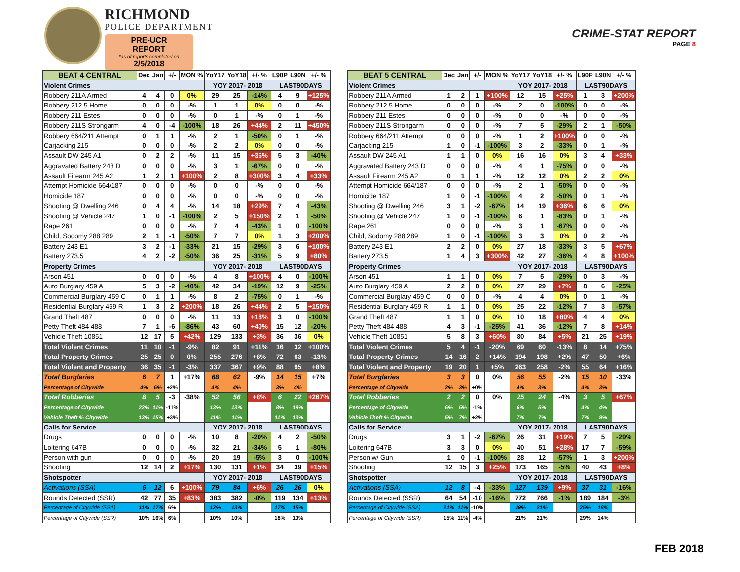RICHMOND
POLICE DEPARTMENT
PRE-UCR REPORT
*as of reports completed on
2/5/2018
CRIME-STAT REPORT
PAGE 8
| BEAT 4 CENTRAL | Dec | Jan | +/- | MON % | YoY17 | YoY18 | +/- % | L90P | L90N | +/- % |
| --- | --- | --- | --- | --- | --- | --- | --- | --- | --- | --- |
| Violent Crimes | | | | | YOY 2017- 2018 | | | LAST90DAYS | | |
| Robbery 211A Armed | 4 | 4 | 0 | 0% | 29 | 25 | -14% | 4 | 9 | +125% |
| Robbery 212.5 Home | 0 | 0 | 0 | -% | 1 | 1 | 0% | 0 | 0 | -% |
| Robbery 211 Estes | 0 | 0 | 0 | -% | 0 | 1 | -% | 0 | 1 | -% |
| Robbery 211S Strongarm | 4 | 0 | -4 | -100% | 18 | 26 | +44% | 2 | 11 | +450% |
| Robbery 664/211 Attempt | 0 | 1 | 1 | -% | 2 | 1 | -50% | 0 | 1 | -% |
| Carjacking 215 | 0 | 0 | 0 | -% | 2 | 2 | 0% | 0 | 0 | -% |
| Assault DW 245 A1 | 0 | 2 | 2 | -% | 11 | 15 | +36% | 5 | 3 | -40% |
| Aggravated Battery 243 D | 0 | 0 | 0 | -% | 3 | 1 | -67% | 0 | 0 | -% |
| Assault Firearm 245 A2 | 1 | 2 | 1 | +100% | 2 | 8 | +300% | 3 | 4 | +33% |
| Attempt Homicide 664/187 | 0 | 0 | 0 | -% | 0 | 0 | -% | 0 | 0 | -% |
| Homicide 187 | 0 | 0 | 0 | -% | 0 | 0 | -% | 0 | 0 | -% |
| Shooting @ Dwelling 246 | 0 | 4 | 4 | -% | 14 | 18 | +29% | 7 | 4 | -43% |
| Shooting @ Vehicle 247 | 1 | 0 | -1 | -100% | 2 | 5 | +150% | 2 | 1 | -50% |
| Rape 261 | 0 | 0 | 0 | -% | 7 | 4 | -43% | 1 | 0 | -100% |
| Child, Sodomy 288 289 | 2 | 1 | -1 | -50% | 7 | 7 | 0% | 1 | 3 | +200% |
| Battery 243 E1 | 3 | 2 | -1 | -33% | 21 | 15 | -29% | 3 | 6 | +100% |
| Battery 273.5 | 4 | 2 | -2 | -50% | 36 | 25 | -31% | 5 | 9 | +80% |
| Property Crimes | | | | | YOY 2017- 2018 | | | LAST90DAYS | | |
| Arson 451 | 0 | 0 | 0 | -% | 4 | 8 | +100% | 4 | 0 | -100% |
| Auto Burglary 459 A | 5 | 3 | -2 | -40% | 42 | 34 | -19% | 12 | 9 | -25% |
| Commercial Burglary 459 C | 0 | 1 | 1 | -% | 8 | 2 | -75% | 0 | 1 | -% |
| Residential Burglary 459 R | 1 | 3 | 2 | +200% | 18 | 26 | +44% | 2 | 5 | +150% |
| Grand Theft 487 | 0 | 0 | 0 | -% | 11 | 13 | +18% | 3 | 0 | -100% |
| Petty Theft 484 488 | 7 | 1 | -6 | -86% | 43 | 60 | +40% | 15 | 12 | -20% |
| Vehicle Theft 10851 | 12 | 17 | 5 | +42% | 129 | 133 | +3% | 36 | 36 | 0% |
| Total Violent Crimes | 11 | 10 | -1 | -9% | 82 | 91 | +11% | 16 | 32 | +100% |
| Total Property Crimes | 25 | 25 | 0 | 0% | 255 | 276 | +8% | 72 | 63 | -13% |
| Total Violent and Property | 36 | 35 | -1 | -3% | 337 | 367 | +9% | 88 | 95 | +8% |
| Total Burglaries | 6 | 7 | 1 | +17% | 68 | 62 | -9% | 14 | 15 | +7% |
| Percentage of Citywide | 4% | 6% | +2% | | 4% | 4% | | 3% | 4% | |
| Total Robberies | 8 | 5 | -3 | -38% | 52 | 56 | +8% | 6 | 22 | +267% |
| Percentage of Citywide | 22% | 11% | -11% | | 13% | 13% | | 8% | 19% | |
| Vehicle Theft % Citywide | 13% | 15% | +3% | | 11% | 11% | | 11% | 13% | |
| Calls for Service | | | | | YOY 2017- 2018 | | | LAST90DAYS | | |
| Drugs | 0 | 0 | 0 | -% | 10 | 8 | -20% | 4 | 2 | -50% |
| Loitering 647B | 0 | 0 | 0 | -% | 32 | 21 | -34% | 5 | 1 | -80% |
| Person with gun | 0 | 0 | 0 | -% | 20 | 19 | -5% | 3 | 0 | -100% |
| Shooting | 12 | 14 | 2 | +17% | 130 | 131 | +1% | 34 | 39 | +15% |
| Shotspotter | | | | | YOY 2017- 2018 | | | LAST90DAYS | | |
| Activations (SSA) | 6 | 12 | 6 | +100% | 79 | 84 | +6% | 26 | 26 | 0% |
| Rounds Detected (SSR) | 42 | 77 | 35 | +83% | 383 | 382 | -0% | 119 | 134 | +13% |
| Percentage of Citywide (SSA) | 11% | 17% | 6% | | 12% | 13% | | 17% | 15% | |
| Percentage of Citywide (SSR) | 10% | 16% | 6% | | 10% | 10% | | 18% | 10% | |
| BEAT 5 CENTRAL | Dec | Jan | +/- | MON % | YoY17 | YoY18 | +/- % | L90P | L90N | +/- % |
| --- | --- | --- | --- | --- | --- | --- | --- | --- | --- | --- |
| Violent Crimes | | | | | YOY 2017- 2018 | | | LAST90DAYS | | |
| Robbery 211A Armed | 1 | 2 | 1 | +100% | 12 | 15 | +25% | 1 | 3 | +200% |
| Robbery 212.5 Home | 0 | 0 | 0 | -% | 2 | 0 | -100% | 0 | 0 | -% |
| Robbery 211 Estes | 0 | 0 | 0 | -% | 0 | 0 | -% | 0 | 0 | -% |
| Robbery 211S Strongarm | 0 | 0 | 0 | -% | 7 | 5 | -29% | 2 | 1 | -50% |
| Robbery 664/211 Attempt | 0 | 0 | 0 | -% | 1 | 2 | +100% | 0 | 0 | -% |
| Carjacking 215 | 1 | 0 | -1 | -100% | 3 | 2 | -33% | 0 | 1 | -% |
| Assault DW 245 A1 | 1 | 1 | 0 | 0% | 16 | 16 | 0% | 3 | 4 | +33% |
| Aggravated Battery 243 D | 0 | 0 | 0 | -% | 4 | 1 | -75% | 0 | 0 | -% |
| Assault Firearm 245 A2 | 0 | 1 | 1 | -% | 12 | 12 | 0% | 2 | 2 | 0% |
| Attempt Homicide 664/187 | 0 | 0 | 0 | -% | 2 | 1 | -50% | 0 | 0 | -% |
| Homicide 187 | 1 | 0 | -1 | -100% | 4 | 2 | -50% | 0 | 1 | -% |
| Shooting @ Dwelling 246 | 3 | 1 | -2 | -67% | 14 | 19 | +36% | 6 | 6 | 0% |
| Shooting @ Vehicle 247 | 1 | 0 | -1 | -100% | 6 | 1 | -83% | 0 | 1 | -% |
| Rape 261 | 0 | 0 | 0 | -% | 3 | 1 | -67% | 0 | 0 | -% |
| Child, Sodomy 288 289 | 1 | 0 | -1 | -100% | 3 | 3 | 0% | 0 | 2 | -% |
| Battery 243 E1 | 2 | 2 | 0 | 0% | 27 | 18 | -33% | 3 | 5 | +67% |
| Battery 273.5 | 1 | 4 | 3 | +300% | 42 | 27 | -36% | 4 | 8 | +100% |
| Property Crimes | | | | | YOY 2017- 2018 | | | LAST90DAYS | | |
| Arson 451 | 1 | 1 | 0 | 0% | 7 | 5 | -29% | 0 | 3 | -% |
| Auto Burglary 459 A | 2 | 2 | 0 | 0% | 27 | 29 | +7% | 8 | 6 | -25% |
| Commercial Burglary 459 C | 0 | 0 | 0 | -% | 4 | 4 | 0% | 0 | 1 | -% |
| Residential Burglary 459 R | 1 | 1 | 0 | 0% | 25 | 22 | -12% | 7 | 3 | -57% |
| Grand Theft 487 | 1 | 1 | 0 | 0% | 10 | 18 | +80% | 4 | 4 | 0% |
| Petty Theft 484 488 | 4 | 3 | -1 | -25% | 41 | 36 | -12% | 7 | 8 | +14% |
| Vehicle Theft 10851 | 5 | 8 | 3 | +60% | 80 | 84 | +5% | 21 | 25 | +19% |
| Total Violent Crimes | 5 | 4 | -1 | -20% | 69 | 60 | -13% | 8 | 14 | +75% |
| Total Property Crimes | 14 | 16 | 2 | +14% | 194 | 198 | +2% | 47 | 50 | +6% |
| Total Violent and Property | 19 | 20 | 1 | +5% | 263 | 258 | -2% | 55 | 64 | +16% |
| Total Burglaries | 3 | 3 | 0 | 0% | 56 | 55 | -2% | 15 | 10 | -33% |
| Percentage of Citywide | 2% | 3% | +0% | | 4% | 3% | | 4% | 3% | |
| Total Robberies | 2 | 2 | 0 | 0% | 25 | 24 | -4% | 3 | 5 | +67% |
| Percentage of Citywide | 6% | 5% | -1% | | 6% | 5% | | 4% | 4% | |
| Vehicle Theft % Citywide | 5% | 7% | +2% | | 7% | 7% | | 7% | 9% | |
| Calls for Service | | | | | YOY 2017- 2018 | | | LAST90DAYS | | |
| Drugs | 3 | 1 | -2 | -67% | 26 | 31 | +19% | 7 | 5 | -29% |
| Loitering 647B | 3 | 3 | 0 | 0% | 40 | 51 | +28% | 17 | 7 | -59% |
| Person w/ Gun | 1 | 0 | -1 | -100% | 28 | 12 | -57% | 1 | 3 | +200% |
| Shooting | 12 | 15 | 3 | +25% | 173 | 165 | -5% | 40 | 43 | +8% |
| Shotspotter | | | | | YOY 2017- 2018 | | | LAST90DAYS | | |
| Activations (SSA) | 12 | 8 | -4 | -33% | 127 | 139 | +9% | 37 | 31 | -16% |
| Rounds Detected (SSR) | 64 | 54 | -10 | -16% | 772 | 766 | -1% | 189 | 184 | -3% |
| Percentage of Citywide (SSA) | 21% | 11% | -10% | | 19% | 21% | | 25% | 18% | |
| Percentage of Citywide (SSR) | 15% | 11% | -4% | | 21% | 21% | | 29% | 14% | |
FEB 2018